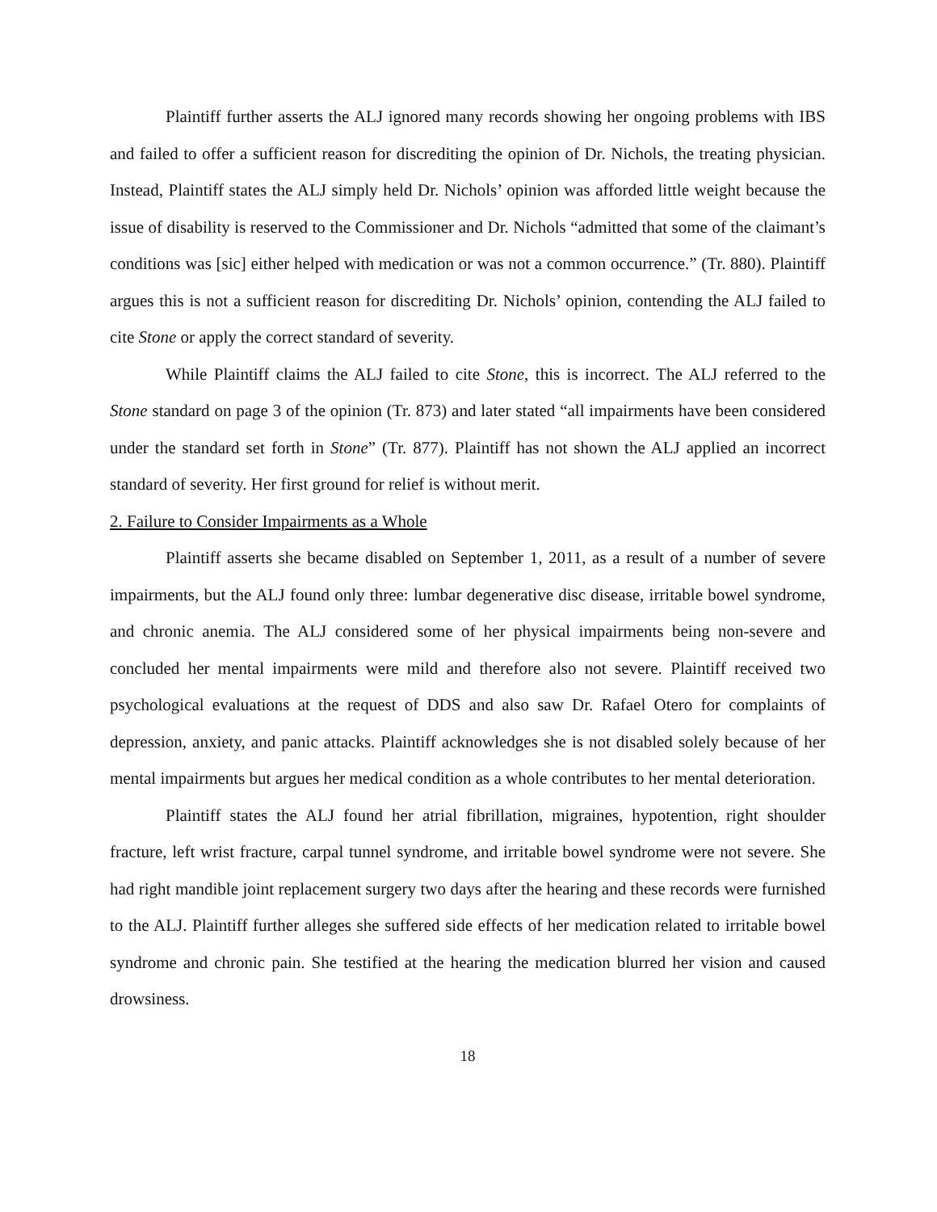Plaintiff further asserts the ALJ ignored many records showing her ongoing problems with IBS and failed to offer a sufficient reason for discrediting the opinion of Dr. Nichols, the treating physician. Instead, Plaintiff states the ALJ simply held Dr. Nichols’ opinion was afforded little weight because the issue of disability is reserved to the Commissioner and Dr. Nichols “admitted that some of the claimant’s conditions was [sic] either helped with medication or was not a common occurrence.” (Tr. 880). Plaintiff argues this is not a sufficient reason for discrediting Dr. Nichols’ opinion, contending the ALJ failed to cite Stone or apply the correct standard of severity.
While Plaintiff claims the ALJ failed to cite Stone, this is incorrect. The ALJ referred to the Stone standard on page 3 of the opinion (Tr. 873) and later stated “all impairments have been considered under the standard set forth in Stone” (Tr. 877). Plaintiff has not shown the ALJ applied an incorrect standard of severity. Her first ground for relief is without merit.
2. Failure to Consider Impairments as a Whole
Plaintiff asserts she became disabled on September 1, 2011, as a result of a number of severe impairments, but the ALJ found only three: lumbar degenerative disc disease, irritable bowel syndrome, and chronic anemia. The ALJ considered some of her physical impairments being non-severe and concluded her mental impairments were mild and therefore also not severe. Plaintiff received two psychological evaluations at the request of DDS and also saw Dr. Rafael Otero for complaints of depression, anxiety, and panic attacks. Plaintiff acknowledges she is not disabled solely because of her mental impairments but argues her medical condition as a whole contributes to her mental deterioration.
Plaintiff states the ALJ found her atrial fibrillation, migraines, hypotention, right shoulder fracture, left wrist fracture, carpal tunnel syndrome, and irritable bowel syndrome were not severe. She had right mandible joint replacement surgery two days after the hearing and these records were furnished to the ALJ. Plaintiff further alleges she suffered side effects of her medication related to irritable bowel syndrome and chronic pain. She testified at the hearing the medication blurred her vision and caused drowsiness.
18